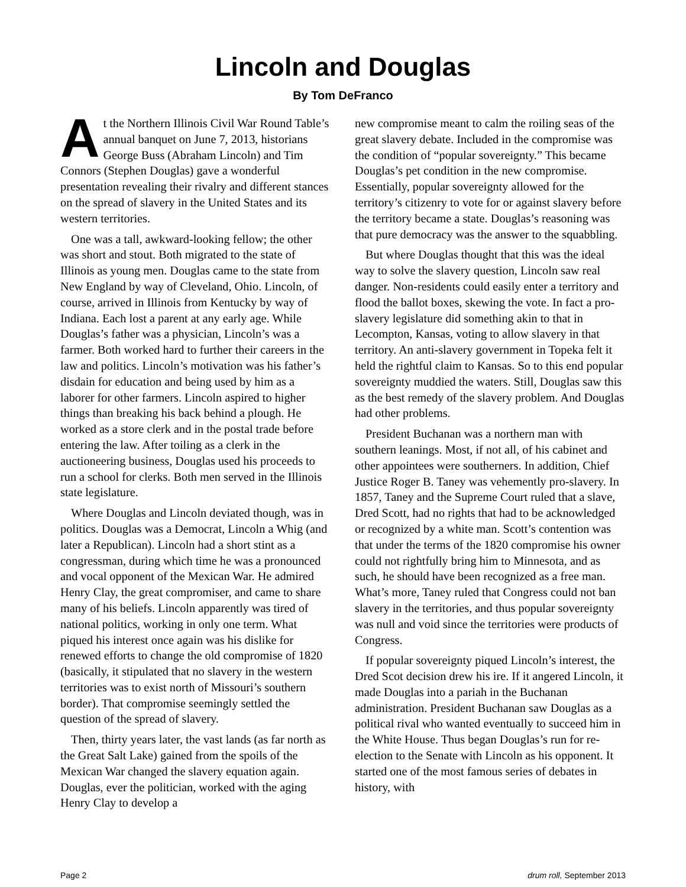Lincoln and Douglas
By Tom DeFranco
At the Northern Illinois Civil War Round Table’s annual banquet on June 7, 2013, historians George Buss (Abraham Lincoln) and Tim Connors (Stephen Douglas) gave a wonderful presentation revealing their rivalry and different stances on the spread of slavery in the United States and its western territories.
One was a tall, awkward-looking fellow; the other was short and stout. Both migrated to the state of Illinois as young men. Douglas came to the state from New England by way of Cleveland, Ohio. Lincoln, of course, arrived in Illinois from Kentucky by way of Indiana. Each lost a parent at any early age. While Douglas’s father was a physician, Lincoln’s was a farmer. Both worked hard to further their careers in the law and politics. Lincoln’s motivation was his father’s disdain for education and being used by him as a laborer for other farmers. Lincoln aspired to higher things than breaking his back behind a plough. He worked as a store clerk and in the postal trade before entering the law. After toiling as a clerk in the auctioneering business, Douglas used his proceeds to run a school for clerks. Both men served in the Illinois state legislature.
Where Douglas and Lincoln deviated though, was in politics. Douglas was a Democrat, Lincoln a Whig (and later a Republican). Lincoln had a short stint as a congressman, during which time he was a pronounced and vocal opponent of the Mexican War. He admired Henry Clay, the great compromiser, and came to share many of his beliefs. Lincoln apparently was tired of national politics, working in only one term. What piqued his interest once again was his dislike for renewed efforts to change the old compromise of 1820 (basically, it stipulated that no slavery in the western territories was to exist north of Missouri’s southern border). That compromise seemingly settled the question of the spread of slavery.
Then, thirty years later, the vast lands (as far north as the Great Salt Lake) gained from the spoils of the Mexican War changed the slavery equation again. Douglas, ever the politician, worked with the aging Henry Clay to develop a
new compromise meant to calm the roiling seas of the great slavery debate. Included in the compromise was the condition of “popular sovereignty.” This became Douglas’s pet condition in the new compromise. Essentially, popular sovereignty allowed for the territory’s citizenry to vote for or against slavery before the territory became a state. Douglas’s reasoning was that pure democracy was the answer to the squabbling.
But where Douglas thought that this was the ideal way to solve the slavery question, Lincoln saw real danger. Non-residents could easily enter a territory and flood the ballot boxes, skewing the vote. In fact a pro-slavery legislature did something akin to that in Lecompton, Kansas, voting to allow slavery in that territory. An anti-slavery government in Topeka felt it held the rightful claim to Kansas. So to this end popular sovereignty muddied the waters. Still, Douglas saw this as the best remedy of the slavery problem. And Douglas had other problems.
President Buchanan was a northern man with southern leanings. Most, if not all, of his cabinet and other appointees were southerners. In addition, Chief Justice Roger B. Taney was vehemently pro-slavery. In 1857, Taney and the Supreme Court ruled that a slave, Dred Scott, had no rights that had to be acknowledged or recognized by a white man. Scott’s contention was that under the terms of the 1820 compromise his owner could not rightfully bring him to Minnesota, and as such, he should have been recognized as a free man. What’s more, Taney ruled that Congress could not ban slavery in the territories, and thus popular sovereignty was null and void since the territories were products of Congress.
If popular sovereignty piqued Lincoln’s interest, the Dred Scot decision drew his ire. If it angered Lincoln, it made Douglas into a pariah in the Buchanan administration. President Buchanan saw Douglas as a political rival who wanted eventually to succeed him in the White House. Thus began Douglas’s run for re-election to the Senate with Lincoln as his opponent. It started one of the most famous series of debates in history, with
Page 2 drum roll, September 2013